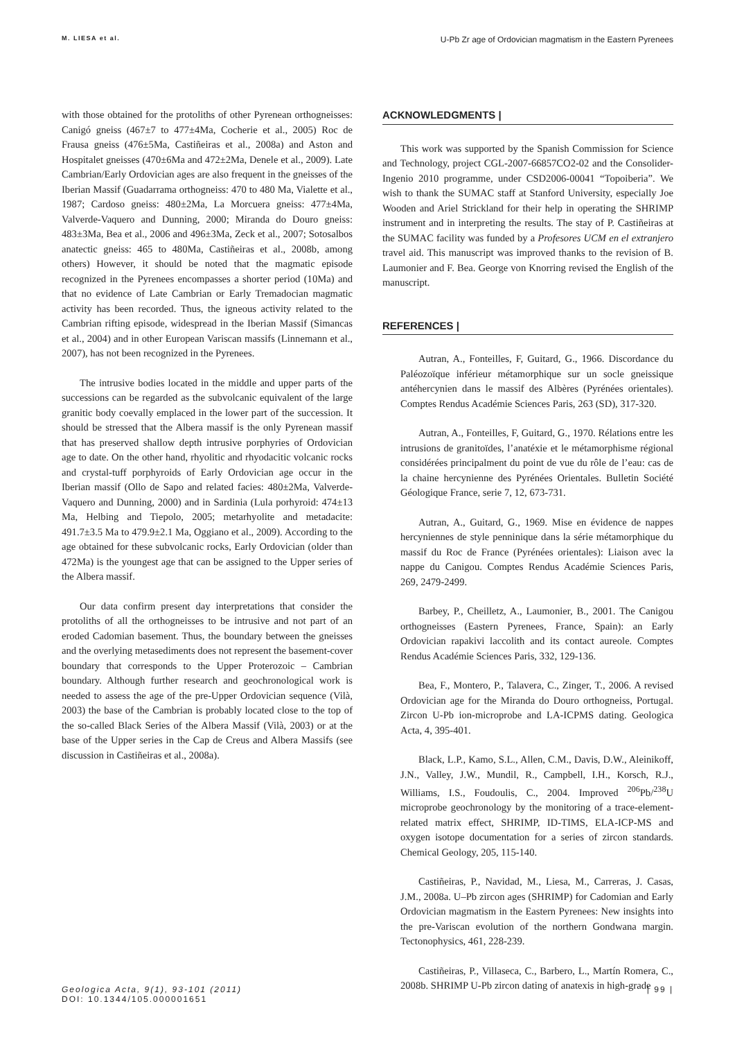M. LIESA et al. U-Pb Zr age of Ordovician magmatism in the Eastern Pyrenees
with those obtained for the protoliths of other Pyrenean orthogneisses: Canigó gneiss (467±7 to 477±4Ma, Cocherie et al., 2005) Roc de Frausa gneiss (476±5Ma, Castiñeiras et al., 2008a) and Aston and Hospitalet gneisses (470±6Ma and 472±2Ma, Denele et al., 2009). Late Cambrian/Early Ordovician ages are also frequent in the gneisses of the Iberian Massif (Guadarrama orthogneiss: 470 to 480 Ma, Vialette et al., 1987; Cardoso gneiss: 480±2Ma, La Morcuera gneiss: 477±4Ma, Valverde-Vaquero and Dunning, 2000; Miranda do Douro gneiss: 483±3Ma, Bea et al., 2006 and 496±3Ma, Zeck et al., 2007; Sotosalbos anatectic gneiss: 465 to 480Ma, Castiñeiras et al., 2008b, among others) However, it should be noted that the magmatic episode recognized in the Pyrenees encompasses a shorter period (10Ma) and that no evidence of Late Cambrian or Early Tremadocian magmatic activity has been recorded. Thus, the igneous activity related to the Cambrian rifting episode, widespread in the Iberian Massif (Simancas et al., 2004) and in other European Variscan massifs (Linnemann et al., 2007), has not been recognized in the Pyrenees.
The intrusive bodies located in the middle and upper parts of the successions can be regarded as the subvolcanic equivalent of the large granitic body coevally emplaced in the lower part of the succession. It should be stressed that the Albera massif is the only Pyrenean massif that has preserved shallow depth intrusive porphyries of Ordovician age to date. On the other hand, rhyolitic and rhyodacitic volcanic rocks and crystal-tuff porphyroids of Early Ordovician age occur in the Iberian massif (Ollo de Sapo and related facies: 480±2Ma, Valverde-Vaquero and Dunning, 2000) and in Sardinia (Lula porhyroid: 474±13 Ma, Helbing and Tiepolo, 2005; metarhyolite and metadacite: 491.7±3.5 Ma to 479.9±2.1 Ma, Oggiano et al., 2009). According to the age obtained for these subvolcanic rocks, Early Ordovician (older than 472Ma) is the youngest age that can be assigned to the Upper series of the Albera massif.
Our data confirm present day interpretations that consider the protoliths of all the orthogneisses to be intrusive and not part of an eroded Cadomian basement. Thus, the boundary between the gneisses and the overlying metasediments does not represent the basement-cover boundary that corresponds to the Upper Proterozoic – Cambrian boundary. Although further research and geochronological work is needed to assess the age of the pre-Upper Ordovician sequence (Vilà, 2003) the base of the Cambrian is probably located close to the top of the so-called Black Series of the Albera Massif (Vilà, 2003) or at the base of the Upper series in the Cap de Creus and Albera Massifs (see discussion in Castiñeiras et al., 2008a).
ACKNOWLEDGMENTS |
This work was supported by the Spanish Commission for Science and Technology, project CGL-2007-66857CO2-02 and the Consolider-Ingenio 2010 programme, under CSD2006-00041 “Topoiberia”. We wish to thank the SUMAC staff at Stanford University, especially Joe Wooden and Ariel Strickland for their help in operating the SHRIMP instrument and in interpreting the results. The stay of P. Castiñeiras at the SUMAC facility was funded by a Profesores UCM en el extranjero travel aid. This manuscript was improved thanks to the revision of B. Laumonier and F. Bea. George von Knorring revised the English of the manuscript.
REFERENCES |
Autran, A., Fonteilles, F, Guitard, G., 1966. Discordance du Paléozoïque inférieur métamorphique sur un socle gneissique antéhercynien dans le massif des Albères (Pyrénées orientales). Comptes Rendus Académie Sciences Paris, 263 (SD), 317-320.
Autran, A., Fonteilles, F, Guitard, G., 1970. Rélations entre les intrusions de granitoïdes, l’anatéxie et le métamorphisme régional considérées principalment du point de vue du rôle de l’eau: cas de la chaine hercynienne des Pyrénées Orientales. Bulletin Société Géologique France, serie 7, 12, 673-731.
Autran, A., Guitard, G., 1969. Mise en évidence de nappes hercyniennes de style penninique dans la série métamorphique du massif du Roc de France (Pyrénées orientales): Liaison avec la nappe du Canigou. Comptes Rendus Académie Sciences Paris, 269, 2479-2499.
Barbey, P., Cheilletz, A., Laumonier, B., 2001. The Canigou orthogneisses (Eastern Pyrenees, France, Spain): an Early Ordovician rapakivi laccolith and its contact aureole. Comptes Rendus Académie Sciences Paris, 332, 129-136.
Bea, F., Montero, P., Talavera, C., Zinger, T., 2006. A revised Ordovician age for the Miranda do Douro orthogneiss, Portugal. Zircon U-Pb ion-microprobe and LA-ICPMS dating. Geologica Acta, 4, 395-401.
Black, L.P., Kamo, S.L., Allen, C.M., Davis, D.W., Aleinikoff, J.N., Valley, J.W., Mundil, R., Campbell, I.H., Korsch, R.J., Williams, I.S., Foudoulis, C., 2004. Improved <sup>206</sup>Pb/<sup>238</sup>U microprobe geochronology by the monitoring of a trace-element-related matrix effect, SHRIMP, ID-TIMS, ELA-ICP-MS and oxygen isotope documentation for a series of zircon standards. Chemical Geology, 205, 115-140.
Castiñeiras, P., Navidad, M., Liesa, M., Carreras, J. Casas, J.M., 2008a. U–Pb zircon ages (SHRIMP) for Cadomian and Early Ordovician magmatism in the Eastern Pyrenees: New insights into the pre-Variscan evolution of the northern Gondwana margin. Tectonophysics, 461, 228-239.
Castiñeiras, P., Villaseca, C., Barbero, L., Martín Romera, C., 2008b. SHRIMP U-Pb zircon dating of anatexis in high-grade
Geologica Acta, 9(1), 93-101 (2011)
DOI: 10.1344/105.000001651
| 99 |